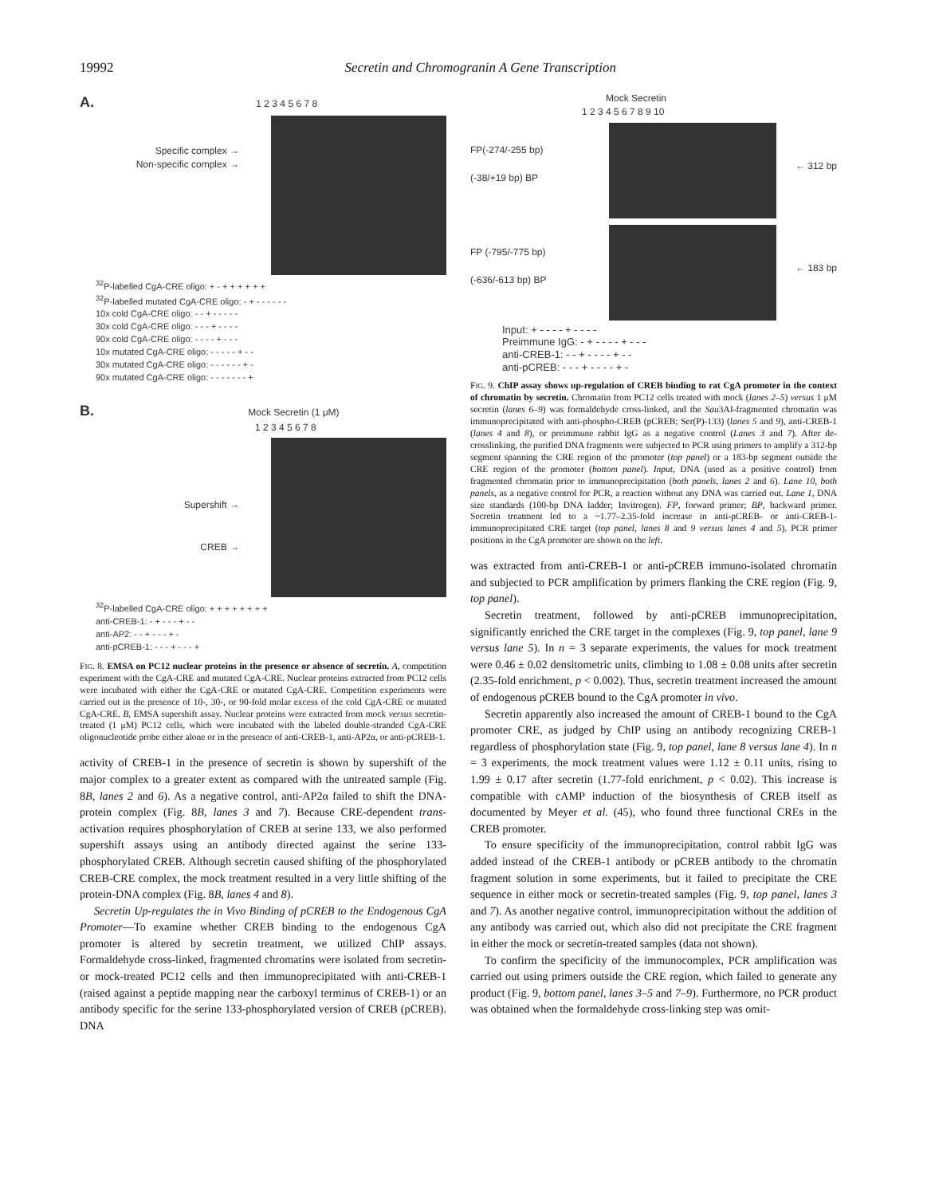19992 Secretin and Chromogranin A Gene Transcription
A. 1 2 3 4 5 6 7 8
Specific complex →
Non-specific complex →
<sup>32</sup>P-labelled CgA-CRE oligo: + - + + + + + +
<sup>32</sup>P-labelled mutated CgA-CRE oligo: - + - - - - - -
10x cold CgA-CRE oligo: - - + - - - - -
30x cold CgA-CRE oligo: - - - + - - - -
90x cold CgA-CRE oligo: - - - - + - - -
10x mutated CgA-CRE oligo: - - - - - + - -
30x mutated CgA-CRE oligo: - - - - - - + -
90x mutated CgA-CRE oligo: - - - - - - - +
B. Mock Secretin (1 μM)
1 2 3 4 5 6 7 8
Supershift →
CREB →
<sup>32</sup>P-labelled CgA-CRE oligo: + + + + + + + +
anti-CREB-1: - + - - - + - -
anti-AP2: - - + - - - + -
anti-pCREB-1: - - - + - - - +
FIG. 8. EMSA on PC12 nuclear proteins in the presence or absence of secretin. A, competition experiment with the CgA-CRE and mutated CgA-CRE. Nuclear proteins extracted from PC12 cells were incubated with either the CgA-CRE or mutated CgA-CRE. Competition experiments were carried out in the presence of 10-, 30-, or 90-fold molar excess of the cold CgA-CRE or mutated CgA-CRE. B, EMSA supershift assay. Nuclear proteins were extracted from mock versus secretin-treated (1 μM) PC12 cells, which were incubated with the labeled double-stranded CgA-CRE oligonucleotide probe either alone or in the presence of anti-CREB-1, anti-AP2α, or anti-pCREB-1.
activity of CREB-1 in the presence of secretin is shown by supershift of the major complex to a greater extent as compared with the untreated sample (Fig. 8B, lanes 2 and 6). As a negative control, anti-AP2α failed to shift the DNA-protein complex (Fig. 8B, lanes 3 and 7). Because CRE-dependent trans-activation requires phosphorylation of CREB at serine 133, we also performed supershift assays using an antibody directed against the serine 133-phosphorylated CREB. Although secretin caused shifting of the phosphorylated CREB-CRE complex, the mock treatment resulted in a very little shifting of the protein-DNA complex (Fig. 8B, lanes 4 and 8).
Secretin Up-regulates the in Vivo Binding of pCREB to the Endogenous CgA Promoter—To examine whether CREB binding to the endogenous CgA promoter is altered by secretin treatment, we utilized ChIP assays. Formaldehyde cross-linked, fragmented chromatins were isolated from secretin- or mock-treated PC12 cells and then immunoprecipitated with anti-CREB-1 (raised against a peptide mapping near the carboxyl terminus of CREB-1) or an antibody specific for the serine 133-phosphorylated version of CREB (pCREB). DNA
Mock Secretin
1 2 3 4 5 6 7 8 9 10
FP(-274/-255 bp)
(-38/+19 bp) BP
← 312 bp
FP (-795/-775 bp)
(-636/-613 bp) BP
← 183 bp
Input: + - - - - + - - - -
Preimmune IgG: - + - - - - + - - -
anti-CREB-1: - - + - - - - + - -
anti-pCREB: - - - + - - - - + -
FIG. 9. ChIP assay shows up-regulation of CREB binding to rat CgA promoter in the context of chromatin by secretin. Chromatin from PC12 cells treated with mock (lanes 2–5) versus 1 μM secretin (lanes 6–9) was formaldehyde cross-linked, and the Sau3AI-fragmented chromatin was immunoprecipitated with anti-phospho-CREB (pCREB; Ser(P)-133) (lanes 5 and 9), anti-CREB-1 (lanes 4 and 8), or preimmune rabbit IgG as a negative control (Lanes 3 and 7). After de-crosslinking, the purified DNA fragments were subjected to PCR using primers to amplify a 312-bp segment spanning the CRE region of the promoter (top panel) or a 183-bp segment outside the CRE region of the promoter (bottom panel). Input, DNA (used as a positive control) from fragmented chromatin prior to immunoprecipitation (both panels, lanes 2 and 6). Lane 10, both panels, as a negative control for PCR, a reaction without any DNA was carried out. Lane 1, DNA size standards (100-bp DNA ladder; Invitrogen). FP, forward primer; BP, backward primer. Secretin treatment led to a ~1.77–2.35-fold increase in anti-pCREB- or anti-CREB-1-immunoprecipitated CRE target (top panel, lanes 8 and 9 versus lanes 4 and 5). PCR primer positions in the CgA promoter are shown on the left.
was extracted from anti-CREB-1 or anti-pCREB immuno-isolated chromatin and subjected to PCR amplification by primers flanking the CRE region (Fig. 9, top panel).
Secretin treatment, followed by anti-pCREB immunoprecipitation, significantly enriched the CRE target in the complexes (Fig. 9, top panel, lane 9 versus lane 5). In n = 3 separate experiments, the values for mock treatment were 0.46 ± 0.02 densitometric units, climbing to 1.08 ± 0.08 units after secretin (2.35-fold enrichment, p < 0.002). Thus, secretin treatment increased the amount of endogenous pCREB bound to the CgA promoter in vivo.
Secretin apparently also increased the amount of CREB-1 bound to the CgA promoter CRE, as judged by ChIP using an antibody recognizing CREB-1 regardless of phosphorylation state (Fig. 9, top panel, lane 8 versus lane 4). In n = 3 experiments, the mock treatment values were 1.12 ± 0.11 units, rising to 1.99 ± 0.17 after secretin (1.77-fold enrichment, p < 0.02). This increase is compatible with cAMP induction of the biosynthesis of CREB itself as documented by Meyer et al. (45), who found three functional CREs in the CREB promoter.
To ensure specificity of the immunoprecipitation, control rabbit IgG was added instead of the CREB-1 antibody or pCREB antibody to the chromatin fragment solution in some experiments, but it failed to precipitate the CRE sequence in either mock or secretin-treated samples (Fig. 9, top panel, lanes 3 and 7). As another negative control, immunoprecipitation without the addition of any antibody was carried out, which also did not precipitate the CRE fragment in either the mock or secretin-treated samples (data not shown).
To confirm the specificity of the immunocomplex, PCR amplification was carried out using primers outside the CRE region, which failed to generate any product (Fig. 9, bottom panel, lanes 3–5 and 7–9). Furthermore, no PCR product was obtained when the formaldehyde cross-linking step was omit-